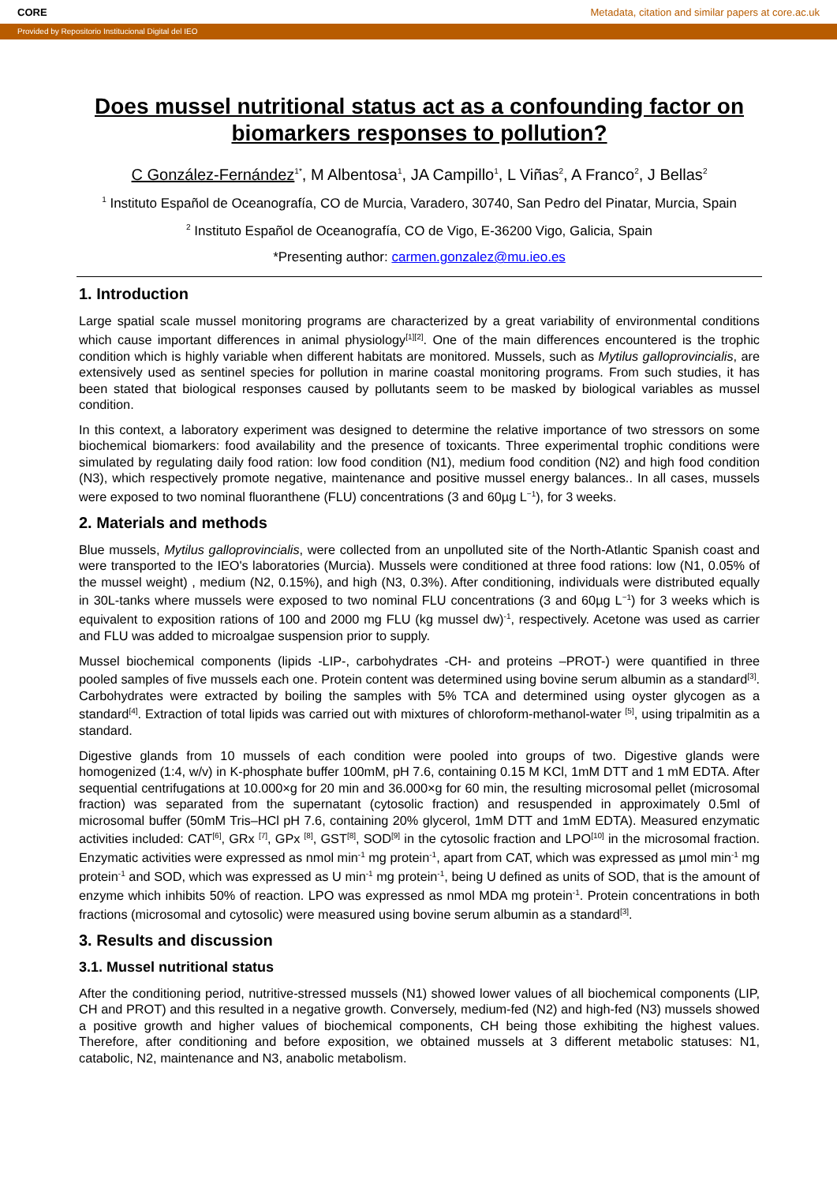CORE Metadata, citation and similar papers at core.ac.uk
Provided by Repositorio Institucional Digital del IEO
Does mussel nutritional status act as a confounding factor on biomarkers responses to pollution?
C González-Fernández<sup>1*</sup>, M Albentosa<sup>1</sup>, JA Campillo<sup>1</sup>, L Viñas<sup>2</sup>, A Franco<sup>2</sup>, J Bellas<sup>2</sup>
<sup>1</sup> Instituto Español de Oceanografía, CO de Murcia, Varadero, 30740, San Pedro del Pinatar, Murcia, Spain
<sup>2</sup> Instituto Español de Oceanografía, CO de Vigo, E-36200 Vigo, Galicia, Spain
*Presenting author: carmen.gonzalez@mu.ieo.es
1. Introduction
Large spatial scale mussel monitoring programs are characterized by a great variability of environmental conditions which cause important differences in animal physiology<sup>[1][2]</sup>. One of the main differences encountered is the trophic condition which is highly variable when different habitats are monitored. Mussels, such as Mytilus galloprovincialis, are extensively used as sentinel species for pollution in marine coastal monitoring programs. From such studies, it has been stated that biological responses caused by pollutants seem to be masked by biological variables as mussel condition.
In this context, a laboratory experiment was designed to determine the relative importance of two stressors on some biochemical biomarkers: food availability and the presence of toxicants. Three experimental trophic conditions were simulated by regulating daily food ration: low food condition (N1), medium food condition (N2) and high food condition (N3), which respectively promote negative, maintenance and positive mussel energy balances.. In all cases, mussels were exposed to two nominal fluoranthene (FLU) concentrations (3 and 60µg L<sup>−1</sup>), for 3 weeks.
2. Materials and methods
Blue mussels, Mytilus galloprovincialis, were collected from an unpolluted site of the North-Atlantic Spanish coast and were transported to the IEO's laboratories (Murcia). Mussels were conditioned at three food rations: low (N1, 0.05% of the mussel weight) , medium (N2, 0.15%), and high (N3, 0.3%). After conditioning, individuals were distributed equally in 30L-tanks where mussels were exposed to two nominal FLU concentrations (3 and 60µg L<sup>−1</sup>) for 3 weeks which is equivalent to exposition rations of 100 and 2000 mg FLU (kg mussel dw)<sup>-1</sup>, respectively. Acetone was used as carrier and FLU was added to microalgae suspension prior to supply.
Mussel biochemical components (lipids -LIP-, carbohydrates -CH- and proteins –PROT-) were quantified in three pooled samples of five mussels each one. Protein content was determined using bovine serum albumin as a standard<sup>[3]</sup>. Carbohydrates were extracted by boiling the samples with 5% TCA and determined using oyster glycogen as a standard<sup>[4]</sup>. Extraction of total lipids was carried out with mixtures of chloroform-methanol-water <sup>[5]</sup>, using tripalmitin as a standard.
Digestive glands from 10 mussels of each condition were pooled into groups of two. Digestive glands were homogenized (1:4, w/v) in K-phosphate buffer 100mM, pH 7.6, containing 0.15 M KCl, 1mM DTT and 1 mM EDTA. After sequential centrifugations at 10.000×g for 20 min and 36.000×g for 60 min, the resulting microsomal pellet (microsomal fraction) was separated from the supernatant (cytosolic fraction) and resuspended in approximately 0.5ml of microsomal buffer (50mM Tris–HCl pH 7.6, containing 20% glycerol, 1mM DTT and 1mM EDTA). Measured enzymatic activities included: CAT<sup>[6]</sup>, GRx <sup>[7]</sup>, GPx <sup>[8]</sup>, GST<sup>[8]</sup>, SOD<sup>[9]</sup> in the cytosolic fraction and LPO<sup>[10]</sup> in the microsomal fraction. Enzymatic activities were expressed as nmol min<sup>-1</sup> mg protein<sup>-1</sup>, apart from CAT, which was expressed as µmol min<sup>-1</sup> mg protein<sup>-1</sup> and SOD, which was expressed as U min<sup>-1</sup> mg protein<sup>-1</sup>, being U defined as units of SOD, that is the amount of enzyme which inhibits 50% of reaction. LPO was expressed as nmol MDA mg protein<sup>-1</sup>. Protein concentrations in both fractions (microsomal and cytosolic) were measured using bovine serum albumin as a standard<sup>[3]</sup>.
3. Results and discussion
3.1. Mussel nutritional status
After the conditioning period, nutritive-stressed mussels (N1) showed lower values of all biochemical components (LIP, CH and PROT) and this resulted in a negative growth. Conversely, medium-fed (N2) and high-fed (N3) mussels showed a positive growth and higher values of biochemical components, CH being those exhibiting the highest values. Therefore, after conditioning and before exposition, we obtained mussels at 3 different metabolic statuses: N1, catabolic, N2, maintenance and N3, anabolic metabolism.